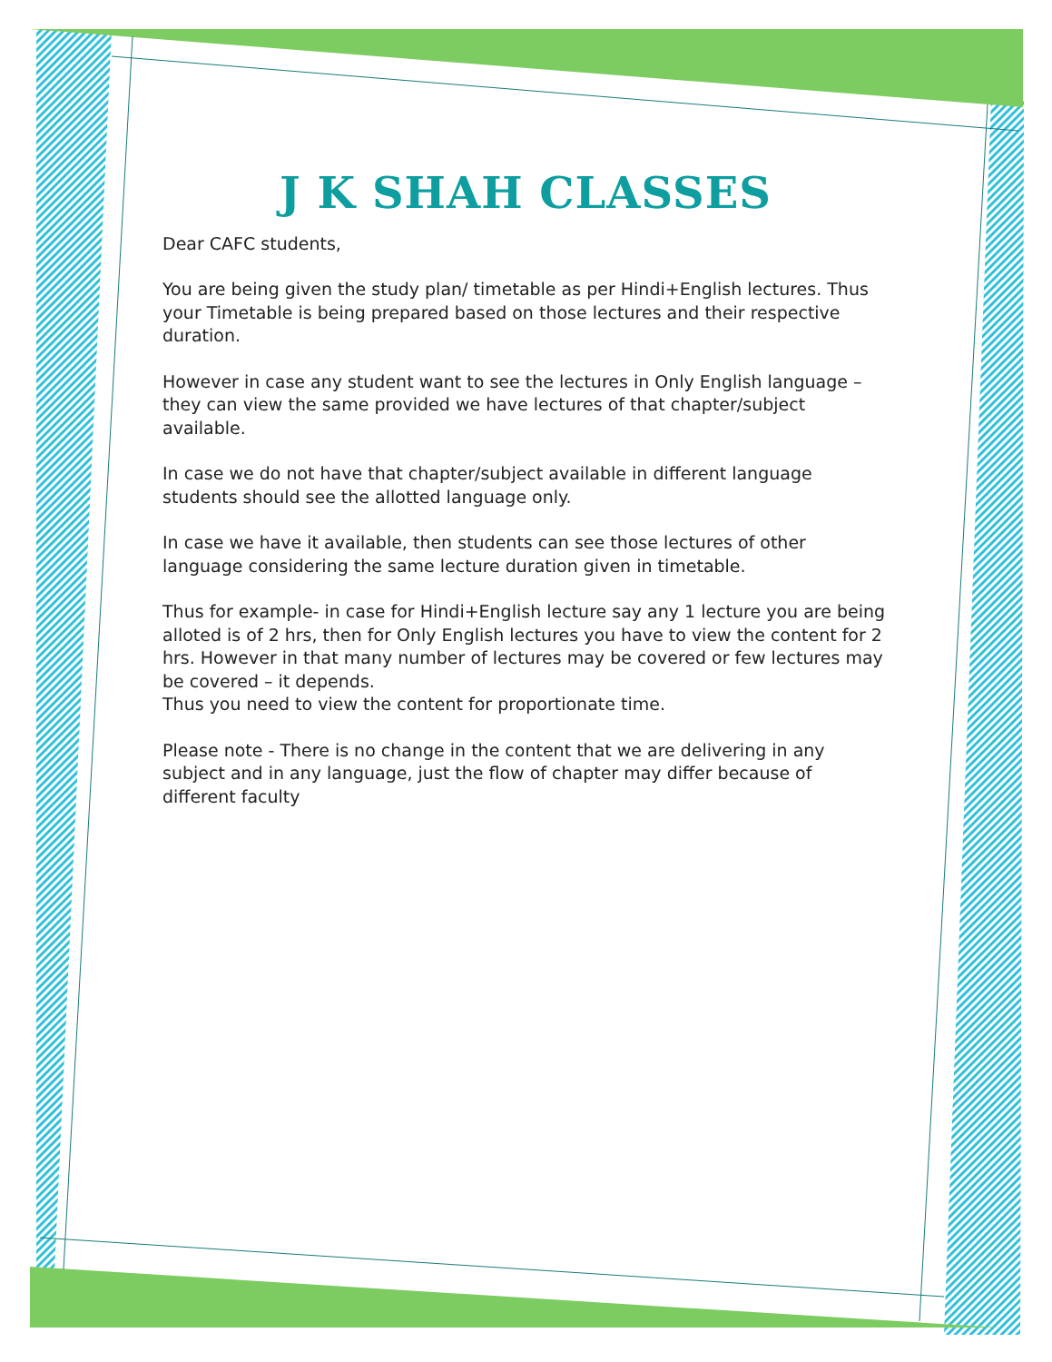J K SHAH CLASSES
Dear CAFC students,
You are being given the study plan/ timetable as per Hindi+English lectures. Thus your Timetable is being prepared based on those lectures and their respective duration.
However in case any student want to see the lectures in Only English language – they can view the same provided we have lectures of that chapter/subject available.
In case we do not have that chapter/subject available in different language students should see the allotted language only.
In case we have it available, then students can see those lectures of other language considering the same lecture duration given in timetable.
Thus for example- in case for Hindi+English lecture say any 1 lecture you are being alloted is of 2 hrs, then for Only English lectures you have to view the content for 2 hrs. However in that many number of lectures may be covered or few lectures may be covered – it depends.
Thus you need to view the content for proportionate time.
Please note - There is no change in the content that we are delivering in any subject and in any language, just the flow of chapter may differ because of different faculty